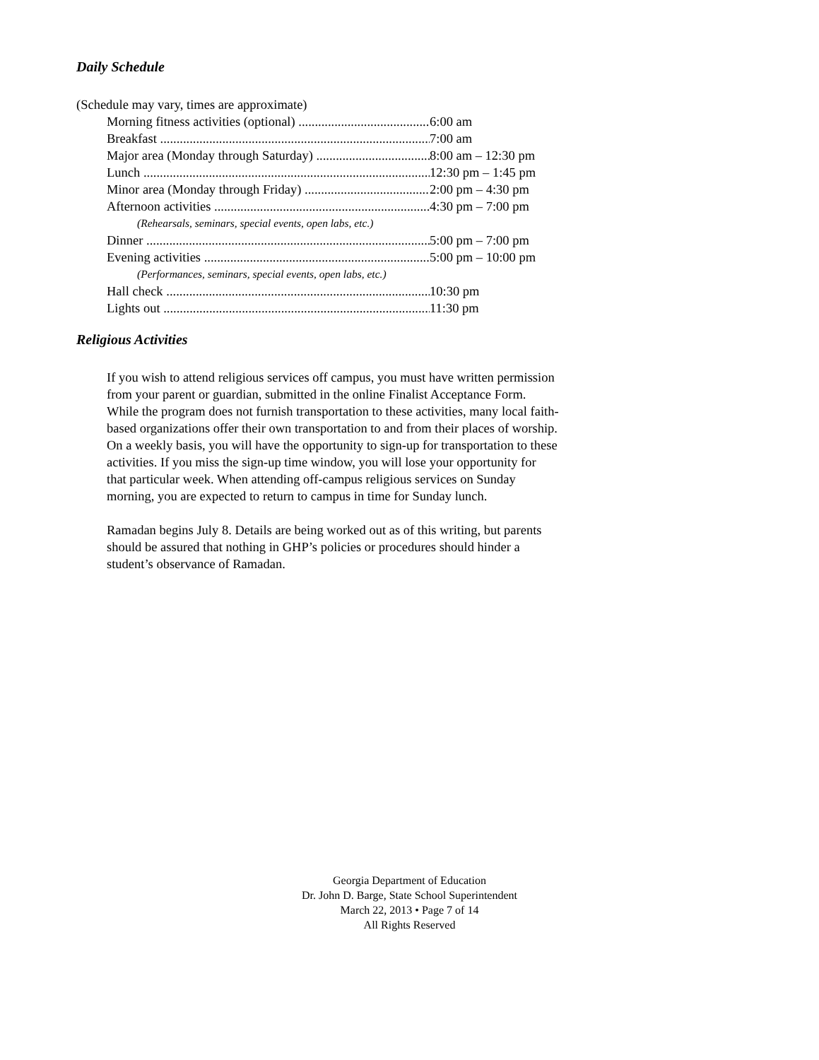Daily Schedule
(Schedule may vary, times are approximate)
Morning fitness activities (optional) 6:00 am
Breakfast 7:00 am
Major area (Monday through Saturday) 8:00 am – 12:30 pm
Lunch 12:30 pm – 1:45 pm
Minor area (Monday through Friday) 2:00 pm – 4:30 pm
Afternoon activities 4:30 pm – 7:00 pm
(Rehearsals, seminars, special events, open labs, etc.)
Dinner 5:00 pm – 7:00 pm
Evening activities 5:00 pm – 10:00 pm
(Performances, seminars, special events, open labs, etc.)
Hall check 10:30 pm
Lights out 11:30 pm
Religious Activities
If you wish to attend religious services off campus, you must have written permission from your parent or guardian, submitted in the online Finalist Acceptance Form. While the program does not furnish transportation to these activities, many local faith-based organizations offer their own transportation to and from their places of worship. On a weekly basis, you will have the opportunity to sign-up for transportation to these activities. If you miss the sign-up time window, you will lose your opportunity for that particular week. When attending off-campus religious services on Sunday morning, you are expected to return to campus in time for Sunday lunch.
Ramadan begins July 8. Details are being worked out as of this writing, but parents should be assured that nothing in GHP’s policies or procedures should hinder a student’s observance of Ramadan.
Georgia Department of Education
Dr. John D. Barge, State School Superintendent
March 22, 2013 • Page 7 of 14
All Rights Reserved